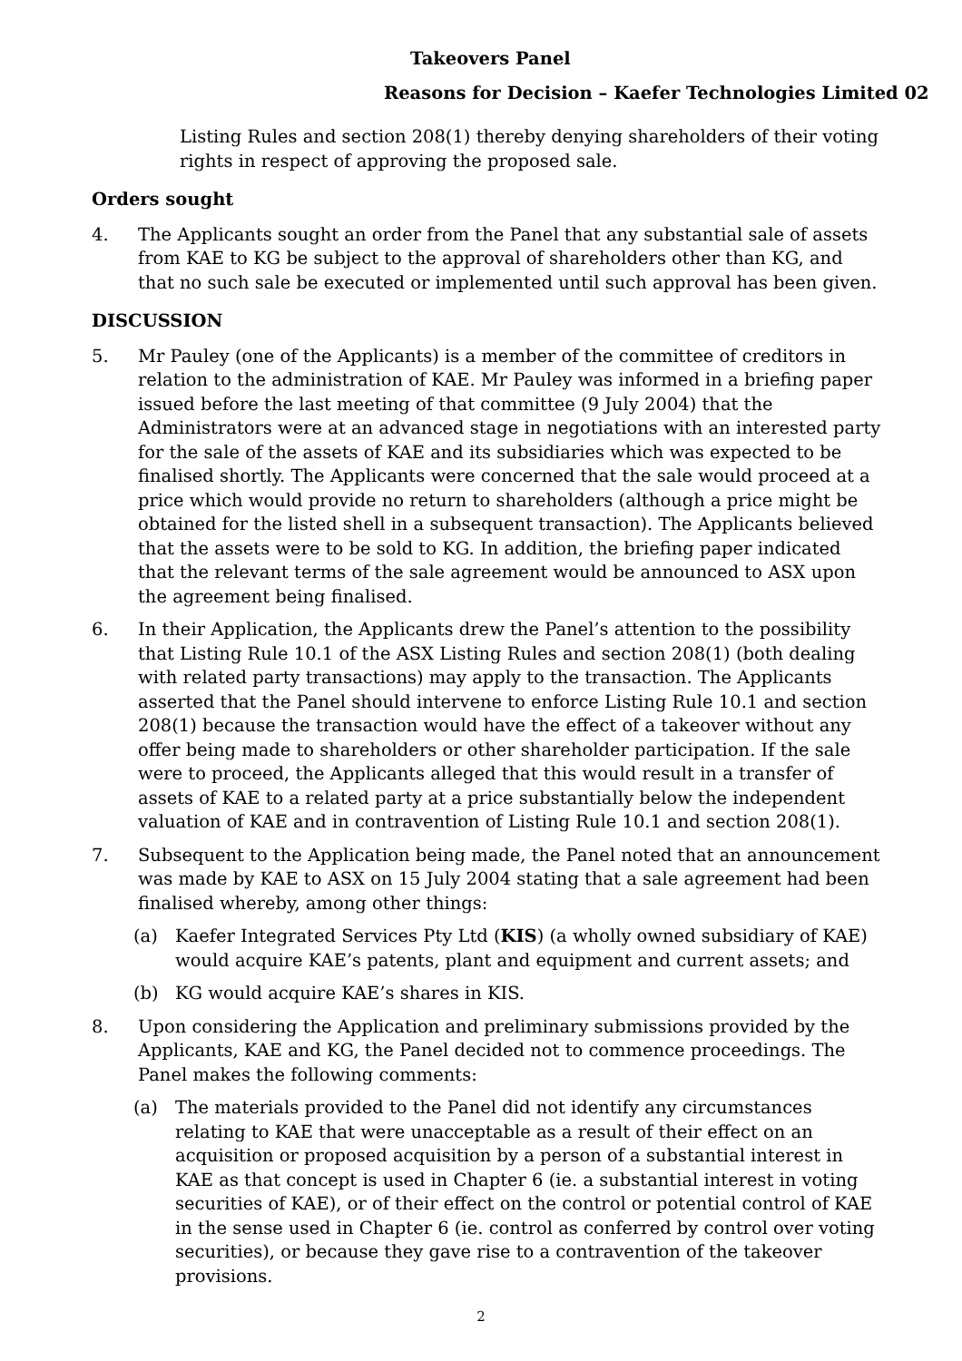Takeovers Panel
Reasons for Decision – Kaefer Technologies Limited 02
Listing Rules and section 208(1) thereby denying shareholders of their voting rights in respect of approving the proposed sale.
Orders sought
4. The Applicants sought an order from the Panel that any substantial sale of assets from KAE to KG be subject to the approval of shareholders other than KG, and that no such sale be executed or implemented until such approval has been given.
DISCUSSION
5. Mr Pauley (one of the Applicants) is a member of the committee of creditors in relation to the administration of KAE. Mr Pauley was informed in a briefing paper issued before the last meeting of that committee (9 July 2004) that the Administrators were at an advanced stage in negotiations with an interested party for the sale of the assets of KAE and its subsidiaries which was expected to be finalised shortly. The Applicants were concerned that the sale would proceed at a price which would provide no return to shareholders (although a price might be obtained for the listed shell in a subsequent transaction). The Applicants believed that the assets were to be sold to KG. In addition, the briefing paper indicated that the relevant terms of the sale agreement would be announced to ASX upon the agreement being finalised.
6. In their Application, the Applicants drew the Panel’s attention to the possibility that Listing Rule 10.1 of the ASX Listing Rules and section 208(1) (both dealing with related party transactions) may apply to the transaction. The Applicants asserted that the Panel should intervene to enforce Listing Rule 10.1 and section 208(1) because the transaction would have the effect of a takeover without any offer being made to shareholders or other shareholder participation. If the sale were to proceed, the Applicants alleged that this would result in a transfer of assets of KAE to a related party at a price substantially below the independent valuation of KAE and in contravention of Listing Rule 10.1 and section 208(1).
7. Subsequent to the Application being made, the Panel noted that an announcement was made by KAE to ASX on 15 July 2004 stating that a sale agreement had been finalised whereby, among other things:
(a) Kaefer Integrated Services Pty Ltd (KIS) (a wholly owned subsidiary of KAE) would acquire KAE’s patents, plant and equipment and current assets; and
(b) KG would acquire KAE’s shares in KIS.
8. Upon considering the Application and preliminary submissions provided by the Applicants, KAE and KG, the Panel decided not to commence proceedings. The Panel makes the following comments:
(a) The materials provided to the Panel did not identify any circumstances relating to KAE that were unacceptable as a result of their effect on an acquisition or proposed acquisition by a person of a substantial interest in KAE as that concept is used in Chapter 6 (ie. a substantial interest in voting securities of KAE), or of their effect on the control or potential control of KAE in the sense used in Chapter 6 (ie. control as conferred by control over voting securities), or because they gave rise to a contravention of the takeover provisions.
2